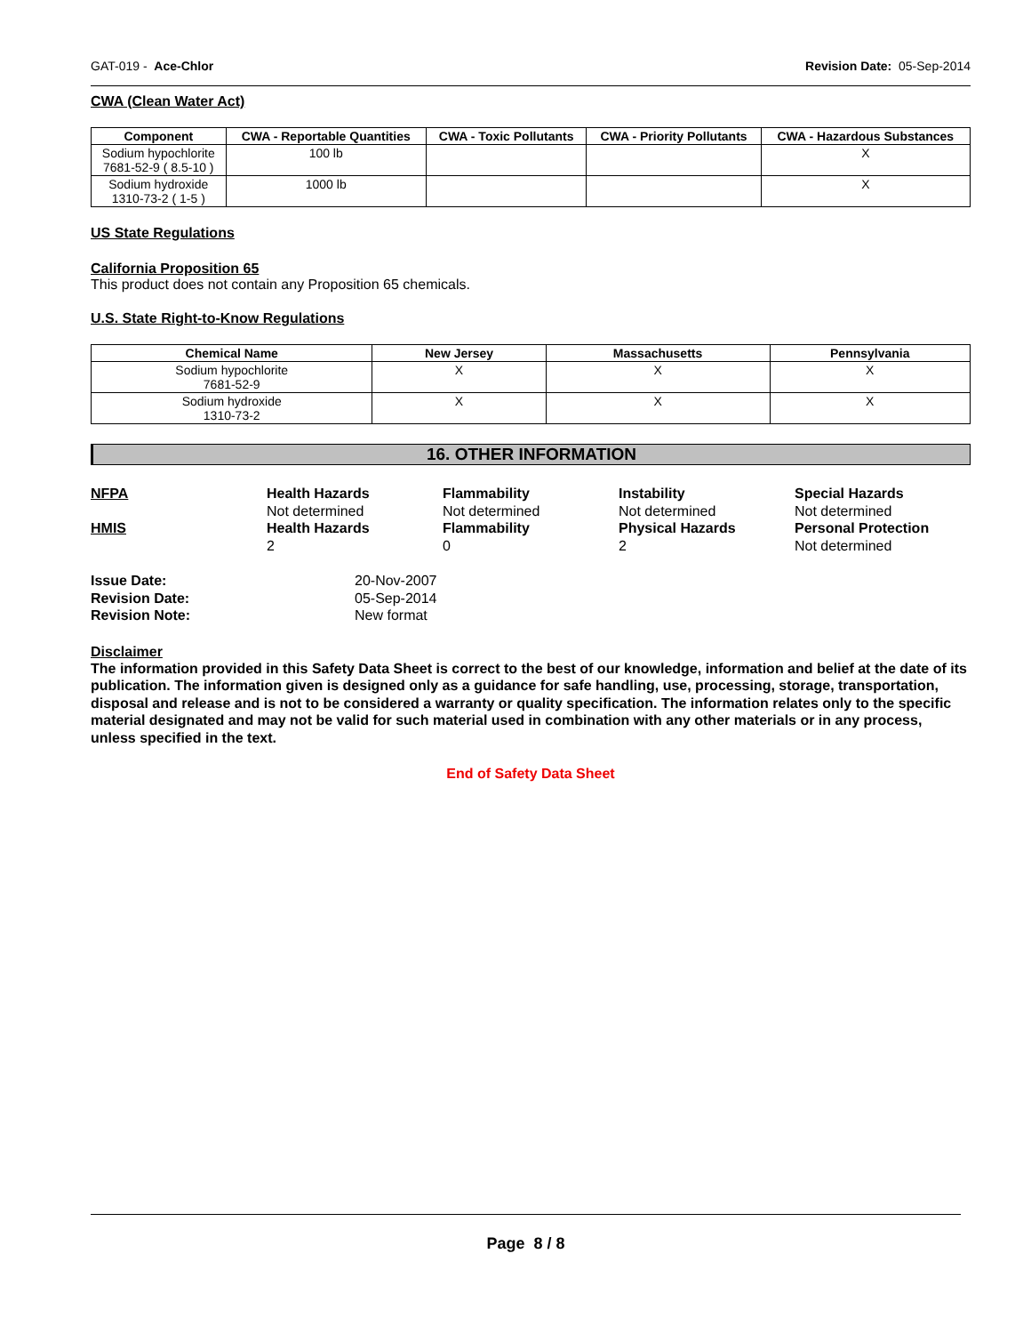GAT-019 - Ace-Chlor Revision Date: 05-Sep-2014
CWA (Clean Water Act)
| Component | CWA - Reportable Quantities | CWA - Toxic Pollutants | CWA - Priority Pollutants | CWA - Hazardous Substances |
| --- | --- | --- | --- | --- |
| Sodium hypochlorite 7681-52-9 ( 8.5-10 ) | 100 lb | | | X |
| Sodium hydroxide 1310-73-2 ( 1-5 ) | 1000 lb | | | X |
US State Regulations
California Proposition 65
This product does not contain any Proposition 65 chemicals.
U.S. State Right-to-Know Regulations
| Chemical Name | New Jersey | Massachusetts | Pennsylvania |
| --- | --- | --- | --- |
| Sodium hypochlorite 7681-52-9 | X | X | X |
| Sodium hydroxide 1310-73-2 | X | X | X |
16. OTHER INFORMATION
NFPA Health Hazards Flammability Instability Special Hazards Not determined Not determined Not determined Not determined HMIS Health Hazards Flammability Physical Hazards Personal Protection 202 Not determined
Issue Date: 20-Nov-2007 Revision Date: 05-Sep-2014 Revision Note: New format
Disclaimer
The information provided in this Safety Data Sheet is correct to the best of our knowledge, information and belief at the date of its publication. The information given is designed only as a guidance for safe handling, use, processing, storage, transportation, disposal and release and is not to be considered a warranty or quality specification. The information relates only to the specific material designated and may not be valid for such material used in combination with any other materials or in any process, unless specified in the text.
End of Safety Data Sheet
Page 8 / 8